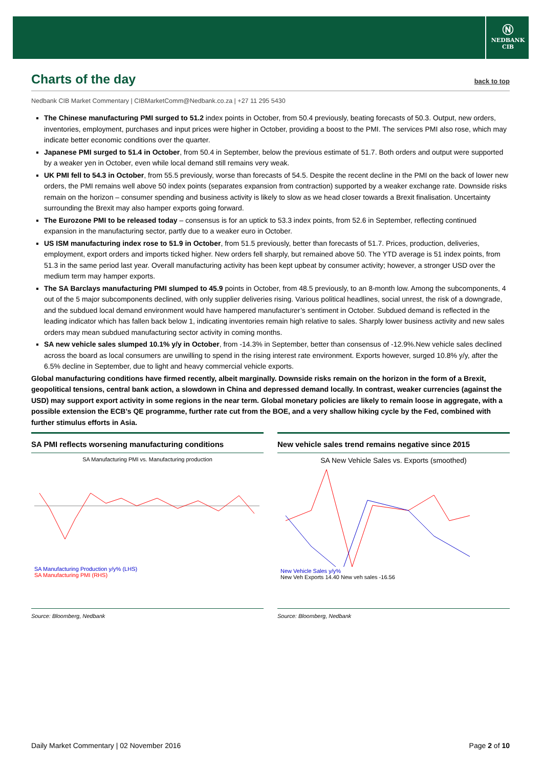Ⓝ
NEDBANK
CIB
Charts of the day back to top
Nedbank CIB Market Commentary | CIBMarketComm@Nedbank.co.za | +27 11 295 5430
The Chinese manufacturing PMI surged to 51.2 index points in October, from 50.4 previously, beating forecasts of 50.3. Output, new orders, inventories, employment, purchases and input prices were higher in October, providing a boost to the PMI. The services PMI also rose, which may indicate better economic conditions over the quarter.
Japanese PMI surged to 51.4 in October, from 50.4 in September, below the previous estimate of 51.7. Both orders and output were supported by a weaker yen in October, even while local demand still remains very weak.
UK PMI fell to 54.3 in October, from 55.5 previously, worse than forecasts of 54.5. Despite the recent decline in the PMI on the back of lower new orders, the PMI remains well above 50 index points (separates expansion from contraction) supported by a weaker exchange rate. Downside risks remain on the horizon – consumer spending and business activity is likely to slow as we head closer towards a Brexit finalisation. Uncertainty surrounding the Brexit may also hamper exports going forward.
The Eurozone PMI to be released today – consensus is for an uptick to 53.3 index points, from 52.6 in September, reflecting continued expansion in the manufacturing sector, partly due to a weaker euro in October.
US ISM manufacturing index rose to 51.9 in October, from 51.5 previously, better than forecasts of 51.7. Prices, production, deliveries, employment, export orders and imports ticked higher. New orders fell sharply, but remained above 50. The YTD average is 51 index points, from 51.3 in the same period last year. Overall manufacturing activity has been kept upbeat by consumer activity; however, a stronger USD over the medium term may hamper exports.
The SA Barclays manufacturing PMI slumped to 45.9 points in October, from 48.5 previously, to an 8-month low. Among the subcomponents, 4 out of the 5 major subcomponents declined, with only supplier deliveries rising. Various political headlines, social unrest, the risk of a downgrade, and the subdued local demand environment would have hampered manufacturer’s sentiment in October. Subdued demand is reflected in the leading indicator which has fallen back below 1, indicating inventories remain high relative to sales. Sharply lower business activity and new sales orders may mean subdued manufacturing sector activity in coming months.
SA new vehicle sales slumped 10.1% y/y in October, from -14.3% in September, better than consensus of -12.9%.New vehicle sales declined across the board as local consumers are unwilling to spend in the rising interest rate environment. Exports however, surged 10.8% y/y, after the 6.5% decline in September, due to light and heavy commercial vehicle exports.
Global manufacturing conditions have firmed recently, albeit marginally. Downside risks remain on the horizon in the form of a Brexit, geopolitical tensions, central bank action, a slowdown in China and depressed demand locally. In contrast, weaker currencies (against the USD) may support export activity in some regions in the near term. Global monetary policies are likely to remain loose in aggregate, with a possible extension the ECB’s QE programme, further rate cut from the BOE, and a very shallow hiking cycle by the Fed, combined with further stimulus efforts in Asia.
SA PMI reflects worsening manufacturing conditions
SA Manufacturing PMI vs. Manufacturing production
SA Manufacturing Production y/y% (LHS)
SA Manufacturing PMI (RHS)
Source: Bloomberg, Nedbank
New vehicle sales trend remains negative since 2015
SA New Vehicle Sales vs. Exports (smoothed)
New Vehicle Sales y/y%
New Veh Exports 14.40 New veh sales -16.56
Source: Bloomberg, Nedbank
Daily Market Commentary | 02 November 2016 Page 2 of 10